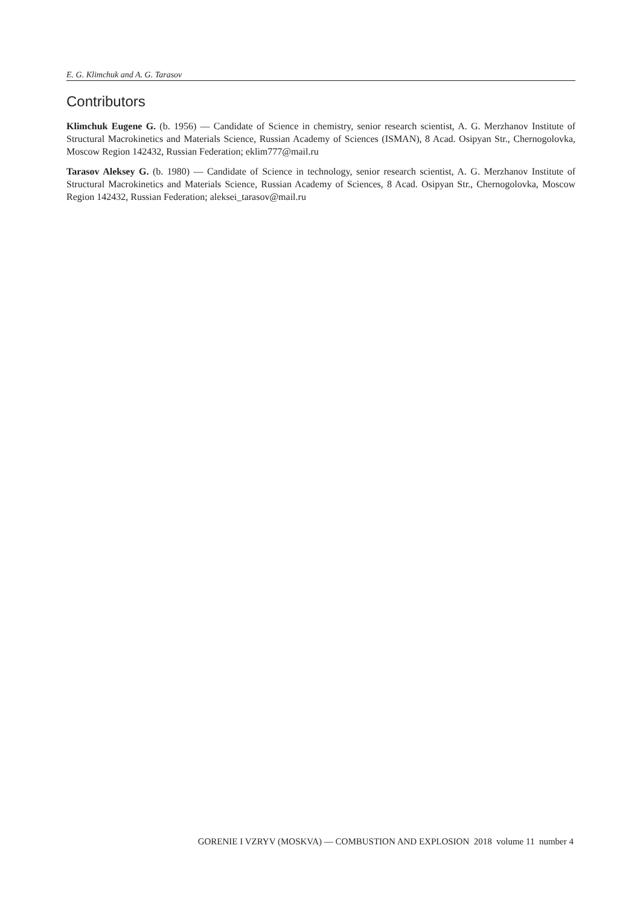E. G. Klimchuk and A. G. Tarasov
Contributors
Klimchuk Eugene G. (b. 1956) — Candidate of Science in chemistry, senior research scientist, A. G. Merzhanov Institute of Structural Macrokinetics and Materials Science, Russian Academy of Sciences (ISMAN), 8 Acad. Osipyan Str., Chernogolovka, Moscow Region 142432, Russian Federation; eklim777@mail.ru
Tarasov Aleksey G. (b. 1980) — Candidate of Science in technology, senior research scientist, A. G. Merzhanov Institute of Structural Macrokinetics and Materials Science, Russian Academy of Sciences, 8 Acad. Osipyan Str., Chernogolovka, Moscow Region 142432, Russian Federation; aleksei_tarasov@mail.ru
GORENIE I VZRYV (MOSKVA) — COMBUSTION AND EXPLOSION 2018 volume 11 number 4